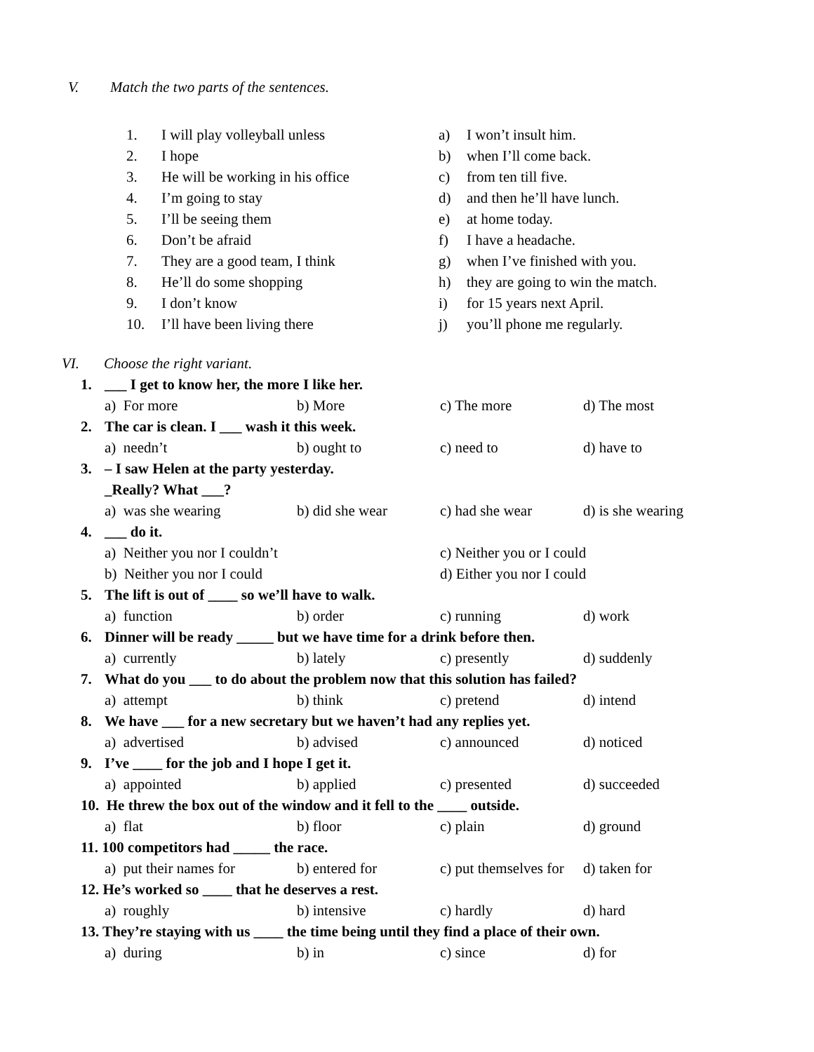V. Match the two parts of the sentences.
1.
I will play volleyball unless
a)
I won’t insult him.
2.
I hope
b)
when I’ll come back.
3.
He will be working in his office
c)
from ten till five.
4.
I’m going to stay
d)
and then he’ll have lunch.
5.
I’ll be seeing them
e)
at home today.
6.
Don’t be afraid
f)
I have a headache.
7.
They are a good team, I think
g)
when I’ve finished with you.
8.
He’ll do some shopping
h)
they are going to win the match.
9.
I don’t know
i)
for 15 years next April.
10.
I’ll have been living there
j)
you’ll phone me regularly.
VI. Choose the right variant.
1. ___ I get to know her, the more I like her.
a) For more
b) More
c) The more
d) The most
2. The car is clean. I ___ wash it this week.
a) needn’t
b) ought to
c) need to
d) have to
3. – I saw Helen at the party yesterday.
_Really? What ___?
a) was she wearing
b) did she wear
c) had she wear
d) is she wearing
4. ___ do it.
a) Neither you nor I couldn’t
c) Neither you or I could
b) Neither you nor I could
d) Either you nor I could
5. The lift is out of ____ so we’ll have to walk.
a) function
b) order
c) running
d) work
6. Dinner will be ready _____ but we have time for a drink before then.
a) currently
b) lately
c) presently
d) suddenly
7. What do you ___ to do about the problem now that this solution has failed?
a) attempt
b) think
c) pretend
d) intend
8. We have ___ for a new secretary but we haven’t had any replies yet.
a) advertised
b) advised
c) announced
d) noticed
9. I’ve ____ for the job and I hope I get it.
a) appointed
b) applied
c) presented
d) succeeded
10. He threw the box out of the window and it fell to the ____ outside.
a) flat
b) floor
c) plain
d) ground
11. 100 competitors had _____ the race.
a) put their names for
b) entered for
c) put themselves for
d) taken for
12. He’s worked so ____ that he deserves a rest.
a) roughly
b) intensive
c) hardly
d) hard
13. They’re staying with us ____ the time being until they find a place of their own.
a) during
b) in
c) since
d) for